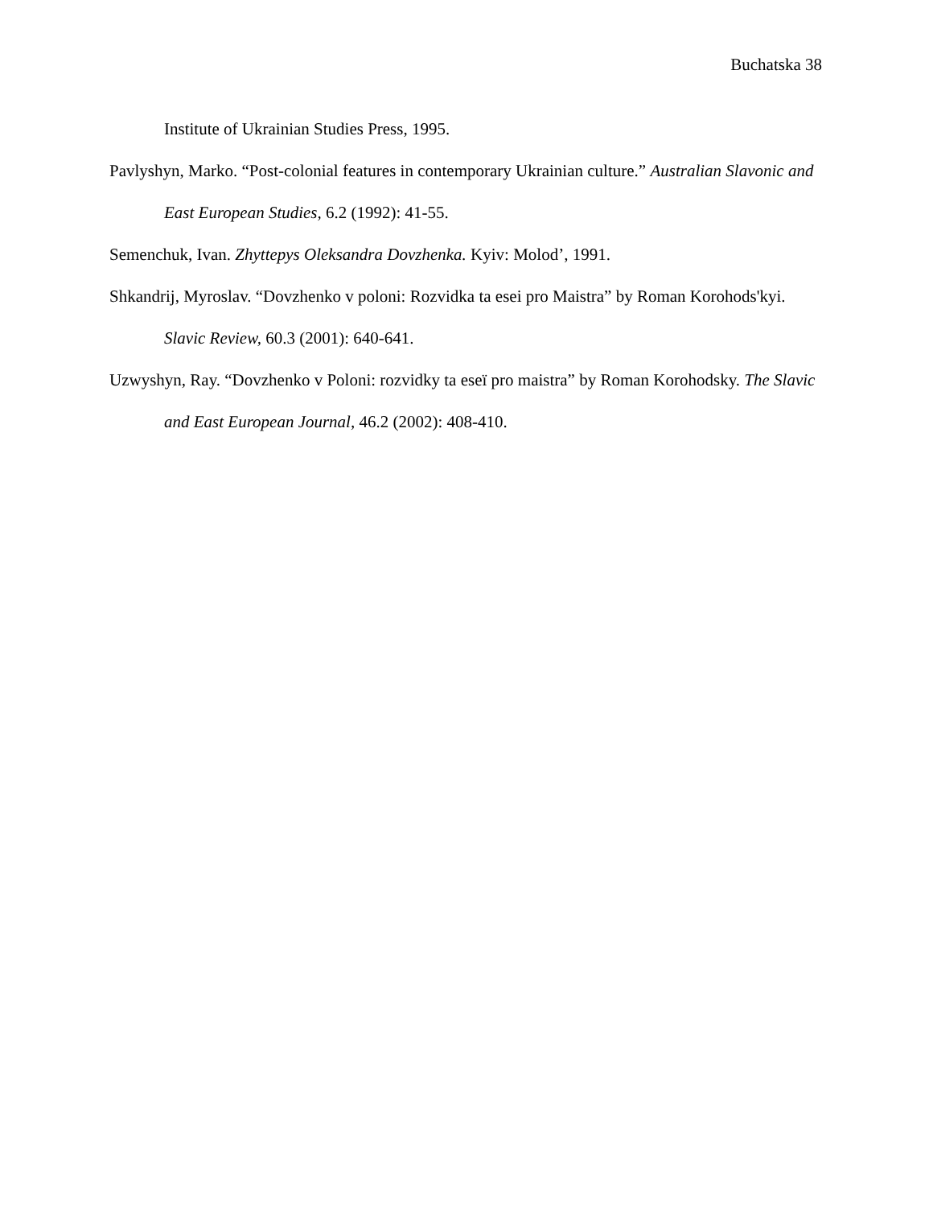Buchatska 38
Institute of Ukrainian Studies Press, 1995.
Pavlyshyn, Marko. “Post-colonial features in contemporary Ukrainian culture.” Australian Slavonic and East European Studies, 6.2 (1992): 41-55.
Semenchuk, Ivan. Zhyttepys Oleksandra Dovzhenka. Kyiv: Molod’, 1991.
Shkandrij, Myroslav. “Dovzhenko v poloni: Rozvidka ta esei pro Maistra” by Roman Korohods'kyi. Slavic Review, 60.3 (2001): 640-641.
Uzwyshyn, Ray. “Dovzhenko v Poloni: rozvidky ta eseї pro maistra” by Roman Korohodsky. The Slavic and East European Journal, 46.2 (2002): 408-410.